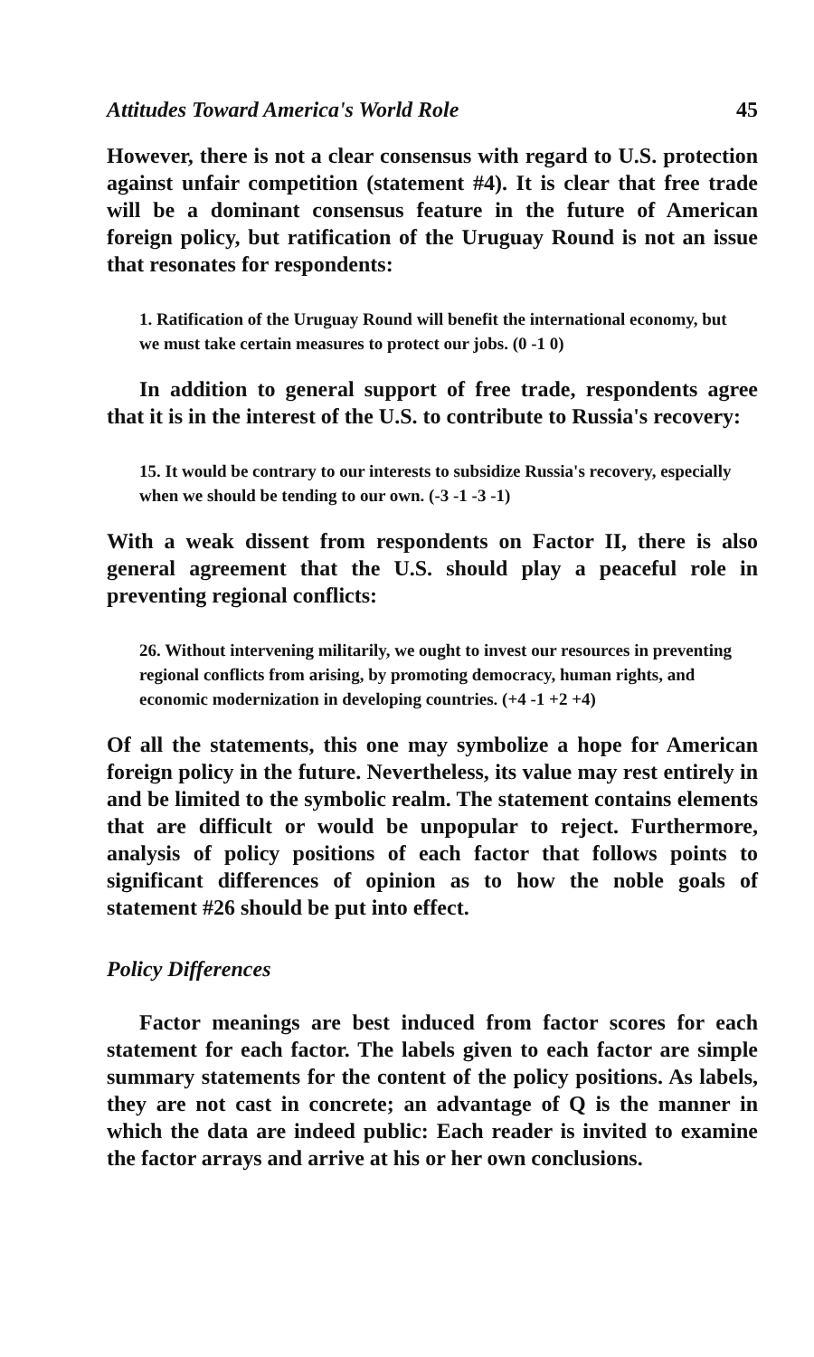Attitudes Toward America's World Role 45
However, there is not a clear consensus with regard to U.S. protection against unfair competition (statement #4). It is clear that free trade will be a dominant consensus feature in the future of American foreign policy, but ratification of the Uruguay Round is not an issue that resonates for respondents:
1. Ratification of the Uruguay Round will benefit the international economy, but we must take certain measures to protect our jobs. (0 -1 0)
In addition to general support of free trade, respondents agree that it is in the interest of the U.S. to contribute to Russia's recovery:
15. It would be contrary to our interests to subsidize Russia's recovery, especially when we should be tending to our own. (-3 -1 -3 -1)
With a weak dissent from respondents on Factor II, there is also general agreement that the U.S. should play a peaceful role in preventing regional conflicts:
26. Without intervening militarily, we ought to invest our resources in preventing regional conflicts from arising, by promoting democracy, human rights, and economic modernization in developing countries. (+4 -1 +2 +4)
Of all the statements, this one may symbolize a hope for American foreign policy in the future. Nevertheless, its value may rest entirely in and be limited to the symbolic realm. The statement contains elements that are difficult or would be unpopular to reject. Furthermore, analysis of policy positions of each factor that follows points to significant differences of opinion as to how the noble goals of statement #26 should be put into effect.
Policy Differences
Factor meanings are best induced from factor scores for each statement for each factor. The labels given to each factor are simple summary statements for the content of the policy positions. As labels, they are not cast in concrete; an advantage of Q is the manner in which the data are indeed public: Each reader is invited to examine the factor arrays and arrive at his or her own conclusions.